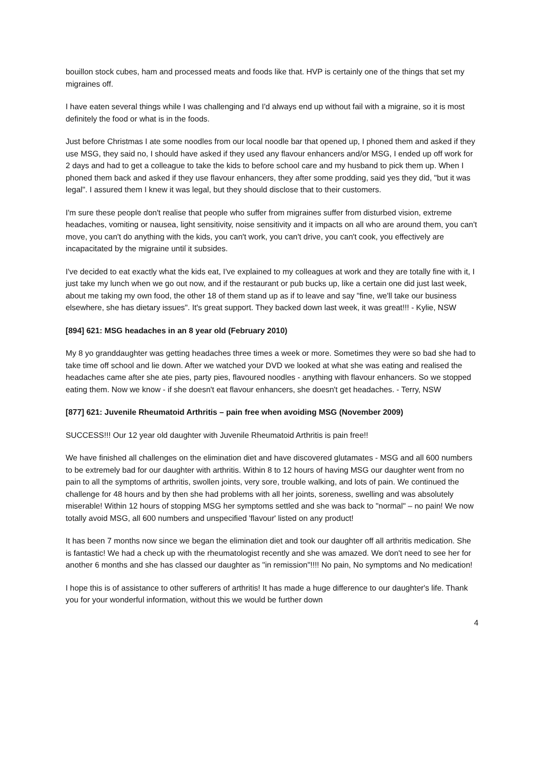bouillon stock cubes, ham and processed meats and foods like that. HVP is certainly one of the things that set my migraines off.
I have eaten several things while I was challenging and I'd always end up without fail with a migraine, so it is most definitely the food or what is in the foods.
Just before Christmas I ate some noodles from our local noodle bar that opened up, I phoned them and asked if they use MSG, they said no, I should have asked if they used any flavour enhancers and/or MSG, I ended up off work for 2 days and had to get a colleague to take the kids to before school care and my husband to pick them up. When I phoned them back and asked if they use flavour enhancers, they after some prodding, said yes they did, "but it was legal". I assured them I knew it was legal, but they should disclose that to their customers.
I'm sure these people don't realise that people who suffer from migraines suffer from disturbed vision, extreme headaches, vomiting or nausea, light sensitivity, noise sensitivity and it impacts on all who are around them, you can't move, you can't do anything with the kids, you can't work, you can't drive, you can't cook, you effectively are incapacitated by the migraine until it subsides.
I've decided to eat exactly what the kids eat, I've explained to my colleagues at work and they are totally fine with it, I just take my lunch when we go out now, and if the restaurant or pub bucks up, like a certain one did just last week, about me taking my own food, the other 18 of them stand up as if to leave and say "fine, we'll take our business elsewhere, she has dietary issues". It's great support. They backed down last week, it was great!!! - Kylie, NSW
[894] 621: MSG headaches in an 8 year old (February 2010)
My 8 yo granddaughter was getting headaches three times a week or more. Sometimes they were so bad she had to take time off school and lie down. After we watched your DVD we looked at what she was eating and realised the headaches came after she ate pies, party pies, flavoured noodles - anything with flavour enhancers. So we stopped eating them. Now we know - if she doesn't eat flavour enhancers, she doesn't get headaches. - Terry, NSW
[877] 621: Juvenile Rheumatoid Arthritis – pain free when avoiding MSG (November 2009)
SUCCESS!!! Our 12 year old daughter with Juvenile Rheumatoid Arthritis is pain free!!
We have finished all challenges on the elimination diet and have discovered glutamates - MSG and all 600 numbers to be extremely bad for our daughter with arthritis. Within 8 to 12 hours of having MSG our daughter went from no pain to all the symptoms of arthritis, swollen joints, very sore, trouble walking, and lots of pain. We continued the challenge for 48 hours and by then she had problems with all her joints, soreness, swelling and was absolutely miserable! Within 12 hours of stopping MSG her symptoms settled and she was back to "normal" – no pain! We now totally avoid MSG, all 600 numbers and unspecified 'flavour' listed on any product!
It has been 7 months now since we began the elimination diet and took our daughter off all arthritis medication. She is fantastic! We had a check up with the rheumatologist recently and she was amazed. We don't need to see her for another 6 months and she has classed our daughter as "in remission"!!!! No pain, No symptoms and No medication!
I hope this is of assistance to other sufferers of arthritis! It has made a huge difference to our daughter's life. Thank you for your wonderful information, without this we would be further down
4